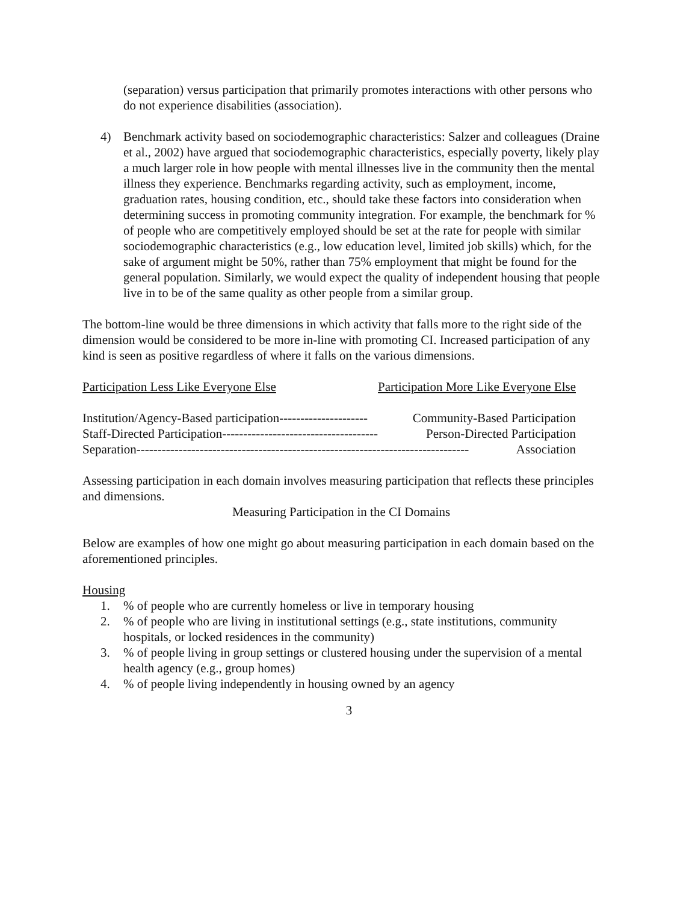(separation) versus participation that primarily promotes interactions with other persons who do not experience disabilities (association).
4) Benchmark activity based on sociodemographic characteristics: Salzer and colleagues (Draine et al., 2002) have argued that sociodemographic characteristics, especially poverty, likely play a much larger role in how people with mental illnesses live in the community then the mental illness they experience. Benchmarks regarding activity, such as employment, income, graduation rates, housing condition, etc., should take these factors into consideration when determining success in promoting community integration. For example, the benchmark for % of people who are competitively employed should be set at the rate for people with similar sociodemographic characteristics (e.g., low education level, limited job skills) which, for the sake of argument might be 50%, rather than 75% employment that might be found for the general population. Similarly, we would expect the quality of independent housing that people live in to be of the same quality as other people from a similar group.
The bottom-line would be three dimensions in which activity that falls more to the right side of the dimension would be considered to be more in-line with promoting CI. Increased participation of any kind is seen as positive regardless of where it falls on the various dimensions.
Participation Less Like Everyone Else Participation More Like Everyone Else
Institution/Agency-Based participation--------------------- Community-Based Participation
Staff-Directed Participation------------------------------------- Person-Directed Participation
Separation------------------------------------------------------------------------------- Association
Assessing participation in each domain involves measuring participation that reflects these principles and dimensions.
Measuring Participation in the CI Domains
Below are examples of how one might go about measuring participation in each domain based on the aforementioned principles.
Housing
1.% of people who are currently homeless or live in temporary housing
2.% of people who are living in institutional settings (e.g., state institutions, community hospitals, or locked residences in the community)
3.% of people living in group settings or clustered housing under the supervision of a mental health agency (e.g., group homes)
4.% of people living independently in housing owned by an agency
3